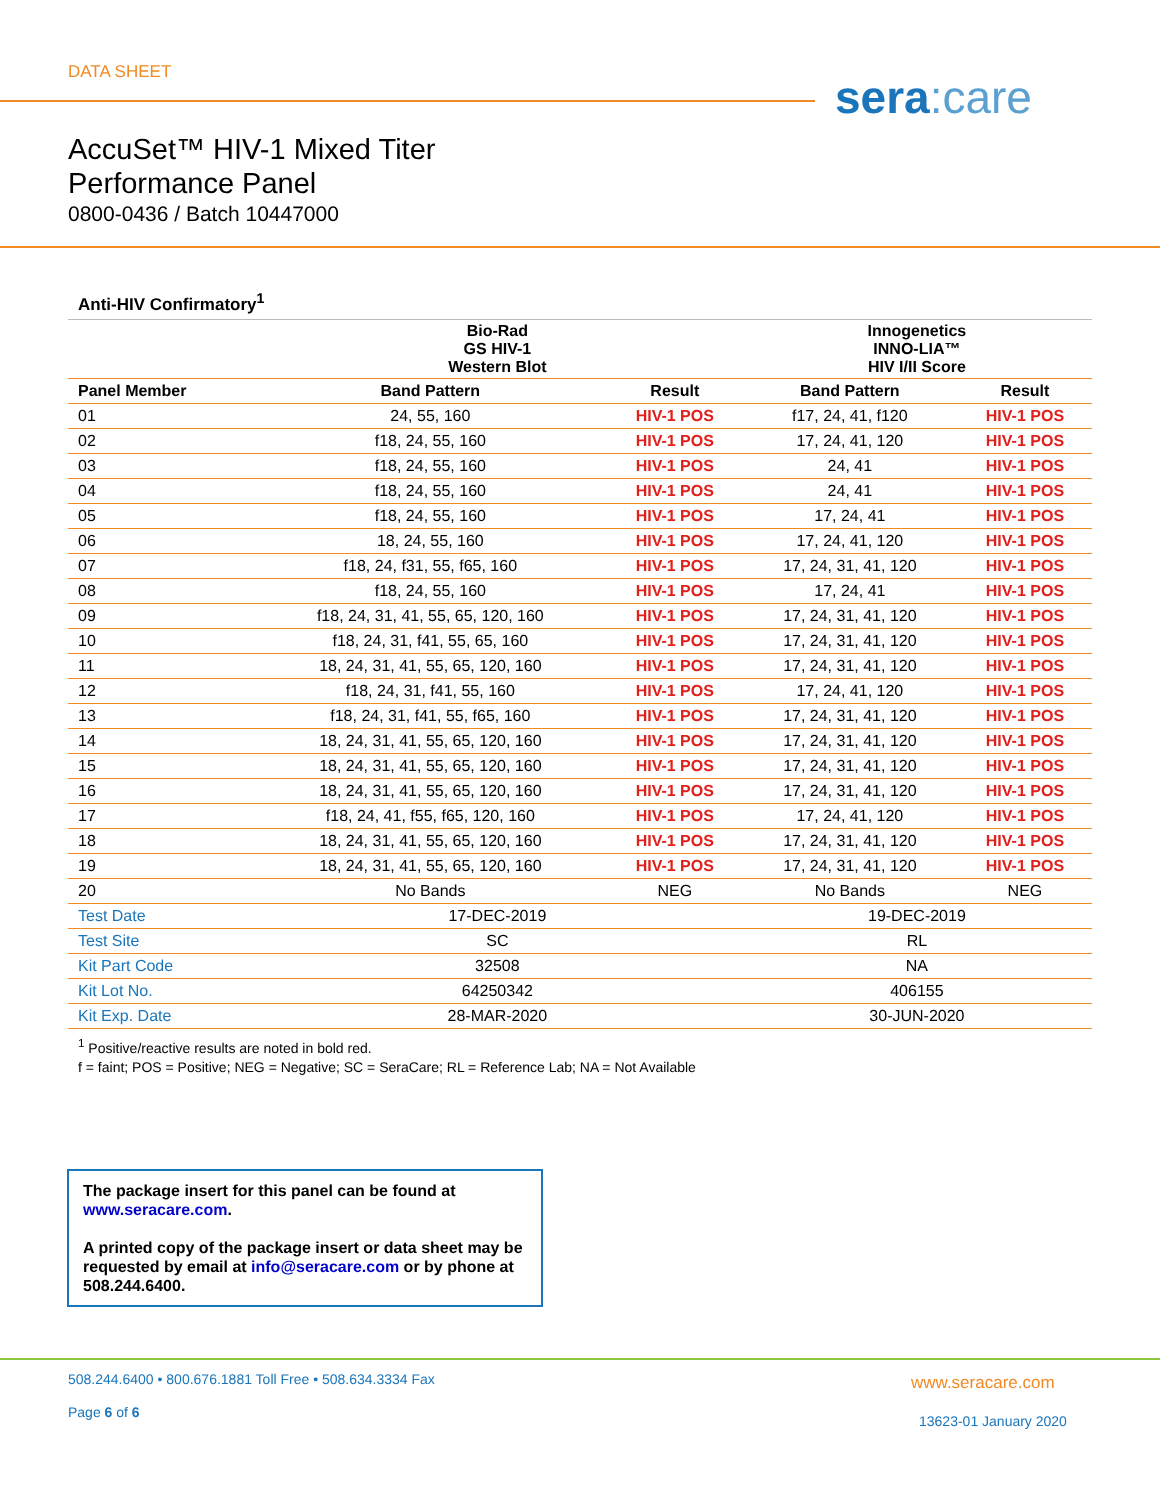DATA SHEET sera: care
AccuSet™ HIV-1 Mixed Titer
Performance Panel
0800-0436 / Batch 10447000
Anti-HIV Confirmatory<sup>1</sup>
| | Bio-Rad GS HIV-1 Western Blot | | Innogenetics INNO-LIA™ HIV I/II Score | |
| --- | --- | --- | --- | --- |
| Panel Member | Band Pattern | Result | Band Pattern | Result |
| 01 | 24, 55, 160 | HIV-1 POS | f17, 24, 41, f120 | HIV-1 POS |
| 02 | f18, 24, 55, 160 | HIV-1 POS | 17, 24, 41, 120 | HIV-1 POS |
| 03 | f18, 24, 55, 160 | HIV-1 POS | 24, 41 | HIV-1 POS |
| 04 | f18, 24, 55, 160 | HIV-1 POS | 24, 41 | HIV-1 POS |
| 05 | f18, 24, 55, 160 | HIV-1 POS | 17, 24, 41 | HIV-1 POS |
| 06 | 18, 24, 55, 160 | HIV-1 POS | 17, 24, 41, 120 | HIV-1 POS |
| 07 | f18, 24, f31, 55, f65, 160 | HIV-1 POS | 17, 24, 31, 41, 120 | HIV-1 POS |
| 08 | f18, 24, 55, 160 | HIV-1 POS | 17, 24, 41 | HIV-1 POS |
| 09 | f18, 24, 31, 41, 55, 65, 120, 160 | HIV-1 POS | 17, 24, 31, 41, 120 | HIV-1 POS |
| 10 | f18, 24, 31, f41, 55, 65, 160 | HIV-1 POS | 17, 24, 31, 41, 120 | HIV-1 POS |
| 11 | 18, 24, 31, 41, 55, 65, 120, 160 | HIV-1 POS | 17, 24, 31, 41, 120 | HIV-1 POS |
| 12 | f18, 24, 31, f41, 55, 160 | HIV-1 POS | 17, 24, 41, 120 | HIV-1 POS |
| 13 | f18, 24, 31, f41, 55, f65, 160 | HIV-1 POS | 17, 24, 31, 41, 120 | HIV-1 POS |
| 14 | 18, 24, 31, 41, 55, 65, 120, 160 | HIV-1 POS | 17, 24, 31, 41, 120 | HIV-1 POS |
| 15 | 18, 24, 31, 41, 55, 65, 120, 160 | HIV-1 POS | 17, 24, 31, 41, 120 | HIV-1 POS |
| 16 | 18, 24, 31, 41, 55, 65, 120, 160 | HIV-1 POS | 17, 24, 31, 41, 120 | HIV-1 POS |
| 17 | f18, 24, 41, f55, f65, 120, 160 | HIV-1 POS | 17, 24, 41, 120 | HIV-1 POS |
| 18 | 18, 24, 31, 41, 55, 65, 120, 160 | HIV-1 POS | 17, 24, 31, 41, 120 | HIV-1 POS |
| 19 | 18, 24, 31, 41, 55, 65, 120, 160 | HIV-1 POS | 17, 24, 31, 41, 120 | HIV-1 POS |
| 20 | No Bands | NEG | No Bands | NEG |
| Test Date | 17-DEC-2019 | | 19-DEC-2019 | |
| Test Site | SC | | RL | |
| Kit Part Code | 32508 | | NA | |
| Kit Lot No. | 64250342 | | 406155 | |
| Kit Exp. Date | 28-MAR-2020 | | 30-JUN-2020 | |
<sup>1</sup> Positive/reactive results are noted in bold red.
f = faint; POS = Positive; NEG = Negative; SC = SeraCare; RL = Reference Lab; NA = Not Available
The package insert for this panel can be found at www.seracare.com.
A printed copy of the package insert or data sheet may be requested by email at info@seracare.com or by phone at 508.244.6400.
508.244.6400 • 800.676.1881 Toll Free • 508.634.3334 Fax
Page 6 of 6
www.seracare.com
13623-01 January 2020